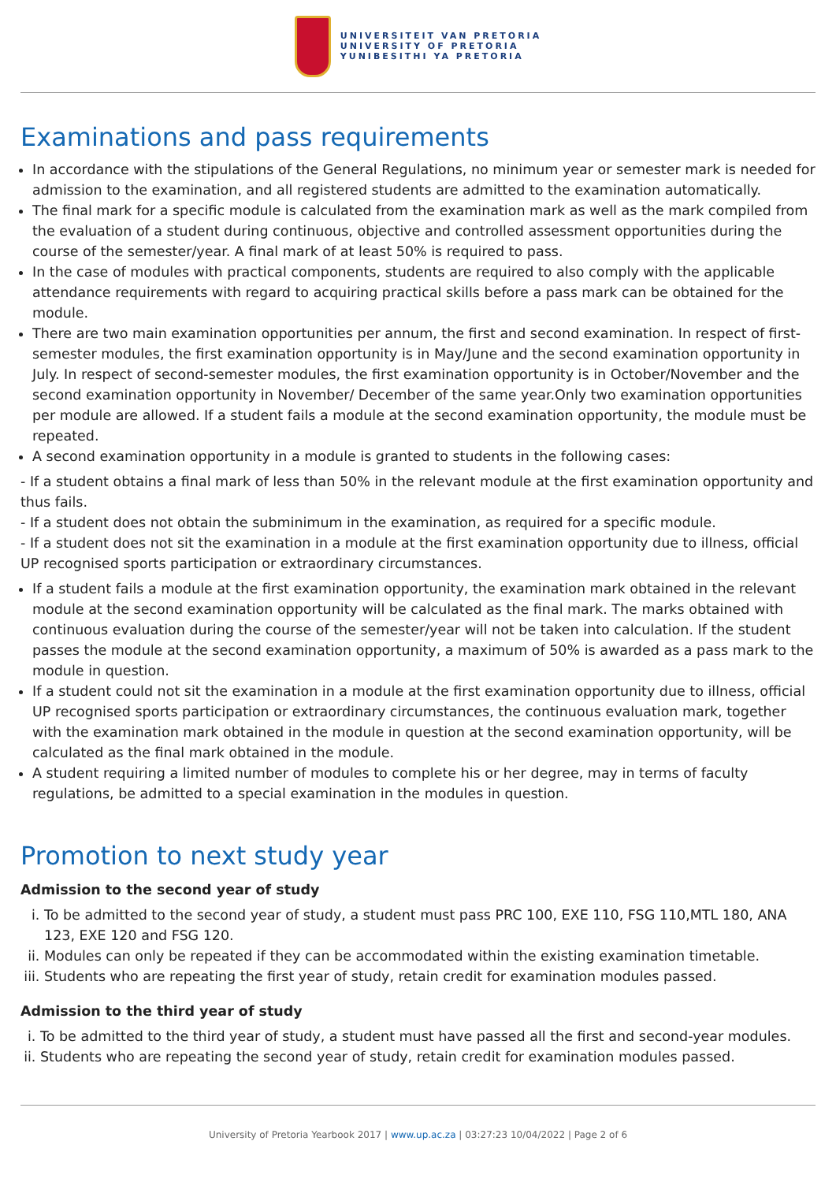UNIVERSITEIT VAN PRETORIA
UNIVERSITY OF PRETORIA
YUNIBESITHI YA PRETORIA
Examinations and pass requirements
In accordance with the stipulations of the General Regulations, no minimum year or semester mark is needed for admission to the examination, and all registered students are admitted to the examination automatically.
The final mark for a specific module is calculated from the examination mark as well as the mark compiled from the evaluation of a student during continuous, objective and controlled assessment opportunities during the course of the semester/year. A final mark of at least 50% is required to pass.
In the case of modules with practical components, students are required to also comply with the applicable attendance requirements with regard to acquiring practical skills before a pass mark can be obtained for the module.
There are two main examination opportunities per annum, the first and second examination. In respect of first-semester modules, the first examination opportunity is in May/June and the second examination opportunity in July. In respect of second-semester modules, the first examination opportunity is in October/November and the second examination opportunity in November/ December of the same year.Only two examination opportunities per module are allowed. If a student fails a module at the second examination opportunity, the module must be repeated.
A second examination opportunity in a module is granted to students in the following cases:
- If a student obtains a final mark of less than 50% in the relevant module at the first examination opportunity and thus fails.
- If a student does not obtain the subminimum in the examination, as required for a specific module.
- If a student does not sit the examination in a module at the first examination opportunity due to illness, official UP recognised sports participation or extraordinary circumstances.
If a student fails a module at the first examination opportunity, the examination mark obtained in the relevant module at the second examination opportunity will be calculated as the final mark. The marks obtained with continuous evaluation during the course of the semester/year will not be taken into calculation. If the student passes the module at the second examination opportunity, a maximum of 50% is awarded as a pass mark to the module in question.
If a student could not sit the examination in a module at the first examination opportunity due to illness, official UP recognised sports participation or extraordinary circumstances, the continuous evaluation mark, together with the examination mark obtained in the module in question at the second examination opportunity, will be calculated as the final mark obtained in the module.
A student requiring a limited number of modules to complete his or her degree, may in terms of faculty regulations, be admitted to a special examination in the modules in question.
Promotion to next study year
Admission to the second year of study
i. To be admitted to the second year of study, a student must pass PRC 100, EXE 110, FSG 110,MTL 180, ANA 123, EXE 120 and FSG 120.
ii. Modules can only be repeated if they can be accommodated within the existing examination timetable.
iii. Students who are repeating the first year of study, retain credit for examination modules passed.
Admission to the third year of study
i. To be admitted to the third year of study, a student must have passed all the first and second-year modules.
ii. Students who are repeating the second year of study, retain credit for examination modules passed.
University of Pretoria Yearbook 2017 | www.up.ac.za | 03:27:23 10/04/2022 | Page 2 of 6